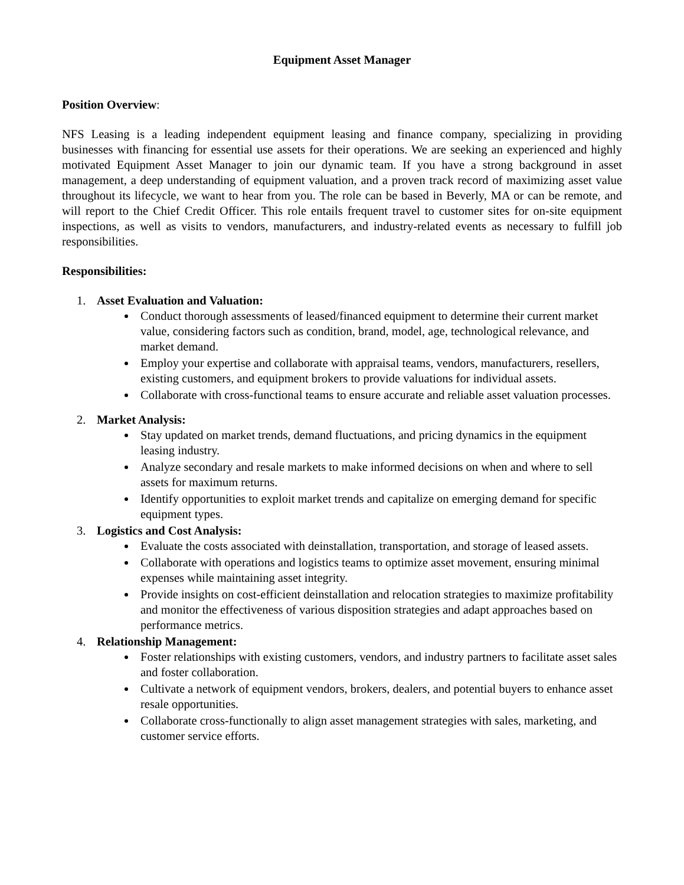Equipment Asset Manager
Position Overview:
NFS Leasing is a leading independent equipment leasing and finance company, specializing in providing businesses with financing for essential use assets for their operations. We are seeking an experienced and highly motivated Equipment Asset Manager to join our dynamic team. If you have a strong background in asset management, a deep understanding of equipment valuation, and a proven track record of maximizing asset value throughout its lifecycle, we want to hear from you. The role can be based in Beverly, MA or can be remote, and will report to the Chief Credit Officer. This role entails frequent travel to customer sites for on-site equipment inspections, as well as visits to vendors, manufacturers, and industry-related events as necessary to fulfill job responsibilities.
Responsibilities:
1. Asset Evaluation and Valuation:
Conduct thorough assessments of leased/financed equipment to determine their current market value, considering factors such as condition, brand, model, age, technological relevance, and market demand.
Employ your expertise and collaborate with appraisal teams, vendors, manufacturers, resellers, existing customers, and equipment brokers to provide valuations for individual assets.
Collaborate with cross-functional teams to ensure accurate and reliable asset valuation processes.
2. Market Analysis:
Stay updated on market trends, demand fluctuations, and pricing dynamics in the equipment leasing industry.
Analyze secondary and resale markets to make informed decisions on when and where to sell assets for maximum returns.
Identify opportunities to exploit market trends and capitalize on emerging demand for specific equipment types.
3. Logistics and Cost Analysis:
Evaluate the costs associated with deinstallation, transportation, and storage of leased assets.
Collaborate with operations and logistics teams to optimize asset movement, ensuring minimal expenses while maintaining asset integrity.
Provide insights on cost-efficient deinstallation and relocation strategies to maximize profitability and monitor the effectiveness of various disposition strategies and adapt approaches based on performance metrics.
4. Relationship Management:
Foster relationships with existing customers, vendors, and industry partners to facilitate asset sales and foster collaboration.
Cultivate a network of equipment vendors, brokers, dealers, and potential buyers to enhance asset resale opportunities.
Collaborate cross-functionally to align asset management strategies with sales, marketing, and customer service efforts.